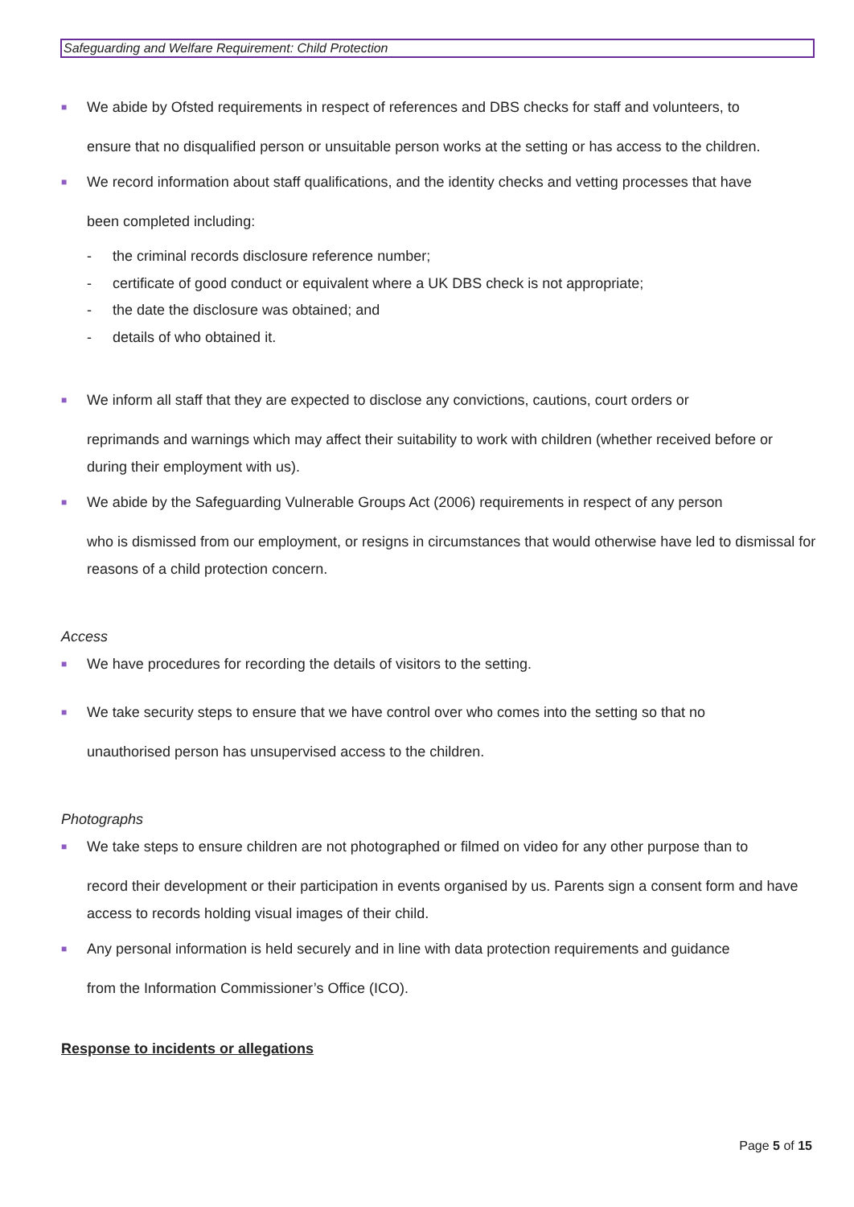Safeguarding and Welfare Requirement: Child Protection
■
We abide by Ofsted requirements in respect of references and DBS checks for staff and volunteers, to
ensure that no disqualified person or unsuitable person works at the setting or has access to the children.
■
We record information about staff qualifications, and the identity checks and vetting processes that have
been completed including:
- the criminal records disclosure reference number;
- certificate of good conduct or equivalent where a UK DBS check is not appropriate;
- the date the disclosure was obtained; and
- details of who obtained it.
■
We inform all staff that they are expected to disclose any convictions, cautions, court orders or
reprimands and warnings which may affect their suitability to work with children (whether received before or during their employment with us).
■
We abide by the Safeguarding Vulnerable Groups Act (2006) requirements in respect of any person
who is dismissed from our employment, or resigns in circumstances that would otherwise have led to dismissal for reasons of a child protection concern.
Access
■
We have procedures for recording the details of visitors to the setting.
■
We take security steps to ensure that we have control over who comes into the setting so that no
unauthorised person has unsupervised access to the children.
Photographs
■
We take steps to ensure children are not photographed or filmed on video for any other purpose than to
record their development or their participation in events organised by us. Parents sign a consent form and have access to records holding visual images of their child.
■
Any personal information is held securely and in line with data protection requirements and guidance
from the Information Commissioner’s Office (ICO).
Response to incidents or allegations
Page 5 of 15